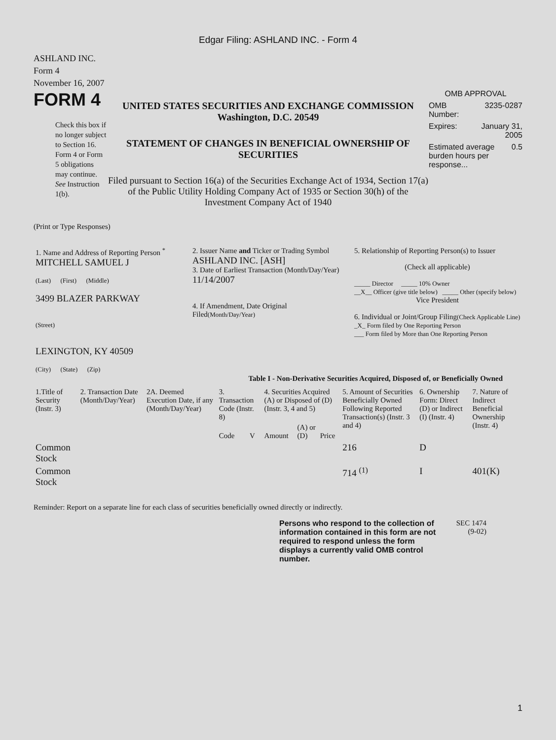Edgar Filing: ASHLAND INC. - Form 4
ASHLAND INC.
Form 4
November 16, 2007
FORM 4
Check this box if no longer subject to Section 16. Form 4 or Form 5 obligations may continue. See Instruction 1(b).
UNITED STATES SECURITIES AND EXCHANGE COMMISSION
Washington, D.C. 20549
STATEMENT OF CHANGES IN BENEFICIAL OWNERSHIP OF SECURITIES
Filed pursuant to Section 16(a) of the Securities Exchange Act of 1934, Section 17(a) of the Public Utility Holding Company Act of 1935 or Section 30(h) of the Investment Company Act of 1940
OMB APPROVAL
OMB
Number: 3235-0287
Expires: January 31,
2005
Estimated average burden hours per response... 0.5
(Print or Type Responses)
| 1. Name and Address of Reporting Person <sup>*</sup> MITCHELL SAMUEL J (Last) (First) (Middle) 3499 BLAZER PARKWAY (Street) LEXINGTON, KY 40509 (City) (State) (Zip) | 2. Issuer Name and Ticker or Trading Symbol ASHLAND INC. [ASH] 3. Date of Earliest Transaction (Month/Day/Year) 11/14/2007 4. If Amendment, Date Original Filed (Month/Day/Year) | 5. Relationship of Reporting Person(s) to Issuer (Check all applicable) _____ Director _____ 10% Owner __X__ Officer (give title below) _____ Other (specify below) Vice President 6. Individual or Joint/Group Filing (Check Applicable Line) _X_ Form filed by One Reporting Person ___ Form filed by More than One Reporting Person |
Table I - Non-Derivative Securities Acquired, Disposed of, or Beneficially Owned
| 1.Title of Security (Instr. 3) | 2. Transaction Date (Month/Day/Year) | 2A. Deemed Execution Date, if any (Month/Day/Year) | 3. Transaction Code (Instr. 8) | | 4. Securities Acquired (A) or Disposed of (D) (Instr. 3, 4 and 5) | | | 5. Amount of Securities Beneficially Owned Following Reported Transaction(s) (Instr. 3 and 4) | 6. Ownership Form: Direct (D) or Indirect (I) (Instr. 4) | 7. Nature of Indirect Beneficial Ownership (Instr. 4) |
| --- | --- | --- | --- | --- | --- | --- | --- | --- | --- | --- |
| | | | Code | V | Amount | (A) or (D) | Price | | | |
| Common Stock | | | | | | | | 216 | D | |
| Common Stock | | | | | | | | 714 <sup>(1)</sup> | I | 401(K) |
Reminder: Report on a separate line for each class of securities beneficially owned directly or indirectly.
Persons who respond to the collection of information contained in this form are not required to respond unless the form displays a currently valid OMB control number.
SEC 1474
(9-02)
1